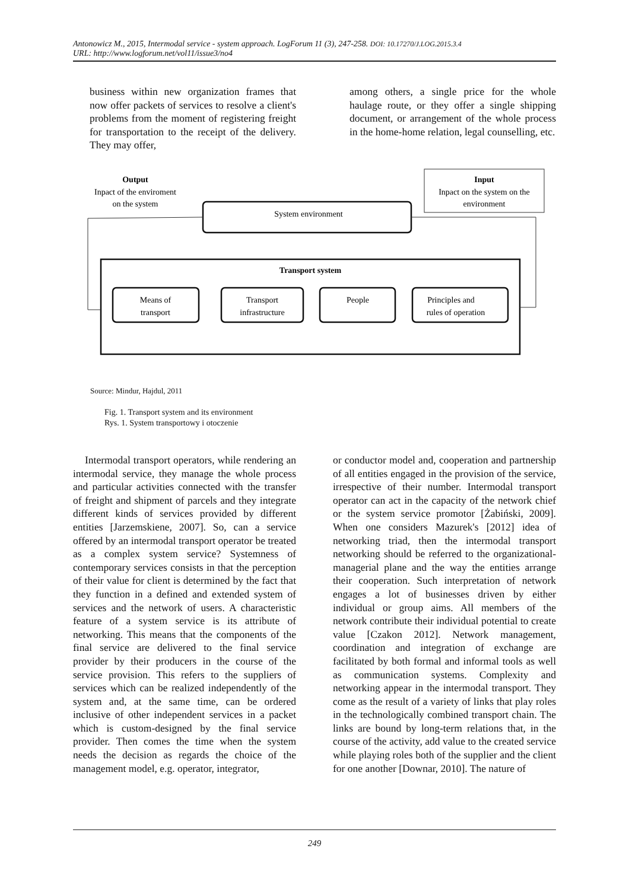Antonowicz M., 2015, Intermodal service - system approach. LogForum 11 (3), 247-258. DOI: 10.17270/J.LOG.2015.3.4
URL: http://www.logforum.net/vol11/issue3/no4
business within new organization frames that now offer packets of services to resolve a client's problems from the moment of registering freight for transportation to the receipt of the delivery. They may offer,
among others, a single price for the whole haulage route, or they offer a single shipping document, or arrangement of the whole process in the home-home relation, legal counselling, etc.
Output
Inpact of the enviroment
on the system
Input
Inpact on the system on the
environment
System environment
Transport system
Means of
transport
Transport
infrastructure
People
Principles and
rules of operation
Source: Mindur, Hajdul, 2011
Fig. 1. Transport system and its environment
Rys. 1. System transportowy i otoczenie
Intermodal transport operators, while rendering an intermodal service, they manage the whole process and particular activities connected with the transfer of freight and shipment of parcels and they integrate different kinds of services provided by different entities [Jarzemskiene, 2007]. So, can a service offered by an intermodal transport operator be treated as a complex system service? Systemness of contemporary services consists in that the perception of their value for client is determined by the fact that they function in a defined and extended system of services and the network of users. A characteristic feature of a system service is its attribute of networking. This means that the components of the final service are delivered to the final service provider by their producers in the course of the service provision. This refers to the suppliers of services which can be realized independently of the system and, at the same time, can be ordered inclusive of other independent services in a packet which is custom-designed by the final service provider. Then comes the time when the system needs the decision as regards the choice of the management model, e.g. operator, integrator,
or conductor model and, cooperation and partnership of all entities engaged in the provision of the service, irrespective of their number. Intermodal transport operator can act in the capacity of the network chief or the system service promotor [Żabiński, 2009]. When one considers Mazurek's [2012] idea of networking triad, then the intermodal transport networking should be referred to the organizational-managerial plane and the way the entities arrange their cooperation. Such interpretation of network engages a lot of businesses driven by either individual or group aims. All members of the network contribute their individual potential to create value [Czakon 2012]. Network management, coordination and integration of exchange are facilitated by both formal and informal tools as well as communication systems. Complexity and networking appear in the intermodal transport. They come as the result of a variety of links that play roles in the technologically combined transport chain. The links are bound by long-term relations that, in the course of the activity, add value to the created service while playing roles both of the supplier and the client for one another [Downar, 2010]. The nature of
249